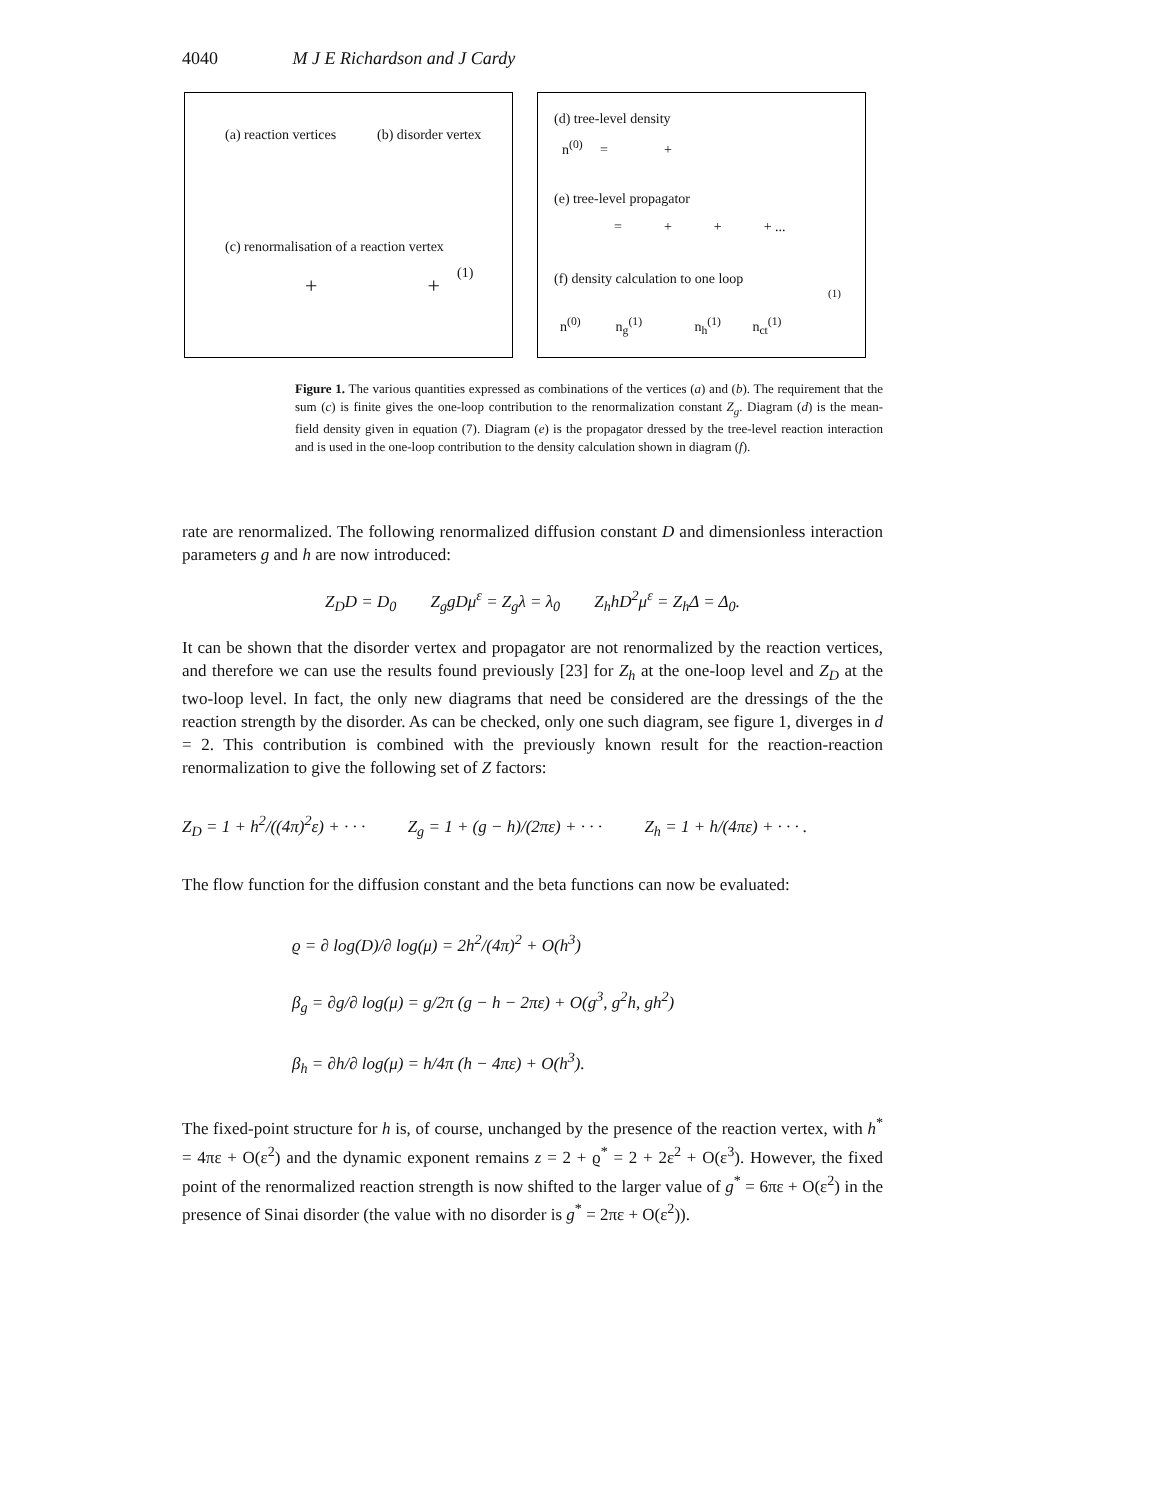4040 M J E Richardson and J Cardy
(a) reaction vertices (b) disorder vertex
(c) renormalisation of a reaction vertex
(1)
+ +
(d) tree-level density
n<sup>(0)</sup> = +
(e) tree-level propagator
= + + + ...
(f) density calculation to one loop
(1)
n<sup>(0)</sup> n<sub>g</sub><sup>(1)</sup> n<sub>h</sub><sup>(1)</sup> n<sub>ct</sub><sup>(1)</sup>
Figure 1. The various quantities expressed as combinations of the vertices (a) and (b). The requirement that the sum (c) is finite gives the one-loop contribution to the renormalization constant Z<sub>g</sub>. Diagram (d) is the mean-field density given in equation (7). Diagram (e) is the propagator dressed by the tree-level reaction interaction and is used in the one-loop contribution to the density calculation shown in diagram (f).
rate are renormalized. The following renormalized diffusion constant D and dimensionless interaction parameters g and h are now introduced:
Z<sub>D</sub>D = D<sub>0</sub> Z<sub>g</sub>gDμ<sup>ε</sup> = Z<sub>g</sub>λ = λ<sub>0</sub> Z<sub>h</sub>hD<sup>2</sup>μ<sup>ε</sup> = Z<sub>h</sub>Δ = Δ<sub>0</sub>.
It can be shown that the disorder vertex and propagator are not renormalized by the reaction vertices, and therefore we can use the results found previously [23] for Z<sub>h</sub> at the one-loop level and Z<sub>D</sub> at the two-loop level. In fact, the only new diagrams that need be considered are the dressings of the the reaction strength by the disorder. As can be checked, only one such diagram, see figure 1, diverges in d = 2. This contribution is combined with the previously known result for the reaction-reaction renormalization to give the following set of Z factors:
Z<sub>D</sub> = 1 + h<sup>2</sup>/((4π)<sup>2</sup>ε) + · · · Z<sub>g</sub> = 1 + (g − h)/(2πε) + · · · Z<sub>h</sub> = 1 + h/(4πε) + · · · .
The flow function for the diffusion constant and the beta functions can now be evaluated:
ϱ = ∂ log(D)/∂ log(μ) = 2h<sup>2</sup>/(4π)<sup>2</sup> + O(h<sup>3</sup>)
β<sub>g</sub> = ∂g/∂ log(μ) = g/2π (g − h − 2πε) + O(g<sup>3</sup>, g<sup>2</sup>h, gh<sup>2</sup>)
β<sub>h</sub> = ∂h/∂ log(μ) = h/4π (h − 4πε) + O(h<sup>3</sup>).
The fixed-point structure for h is, of course, unchanged by the presence of the reaction vertex, with h<sup>*</sup> = 4πε + O(ε<sup>2</sup>) and the dynamic exponent remains z = 2 + ϱ<sup>*</sup> = 2 + 2ε<sup>2</sup> + O(ε<sup>3</sup>). However, the fixed point of the renormalized reaction strength is now shifted to the larger value of g<sup>*</sup> = 6πε + O(ε<sup>2</sup>) in the presence of Sinai disorder (the value with no disorder is g<sup>*</sup> = 2πε + O(ε<sup>2</sup>)).